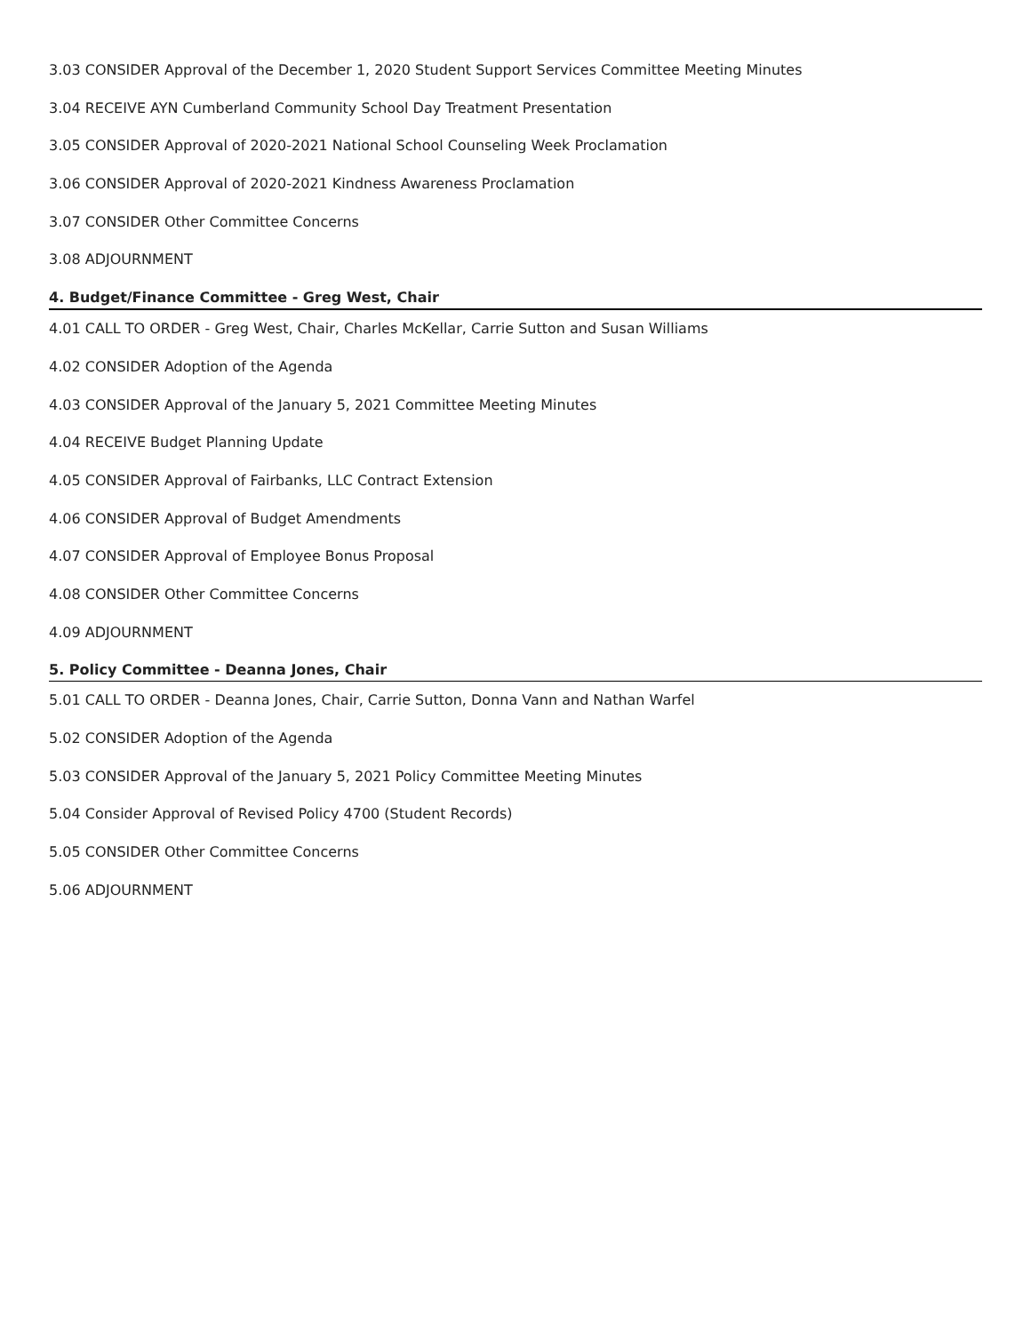3.03 CONSIDER Approval of the December 1, 2020 Student Support Services Committee Meeting Minutes
3.04 RECEIVE AYN Cumberland Community School Day Treatment Presentation
3.05 CONSIDER Approval of 2020-2021 National School Counseling Week Proclamation
3.06 CONSIDER Approval of 2020-2021 Kindness Awareness Proclamation
3.07 CONSIDER Other Committee Concerns
3.08 ADJOURNMENT
4. Budget/Finance Committee - Greg West, Chair
4.01 CALL TO ORDER - Greg West, Chair, Charles McKellar, Carrie Sutton and Susan Williams
4.02 CONSIDER Adoption of the Agenda
4.03 CONSIDER Approval of the January 5, 2021 Committee Meeting Minutes
4.04 RECEIVE Budget Planning Update
4.05 CONSIDER Approval of Fairbanks, LLC Contract Extension
4.06 CONSIDER Approval of Budget Amendments
4.07 CONSIDER Approval of Employee Bonus Proposal
4.08 CONSIDER Other Committee Concerns
4.09 ADJOURNMENT
5. Policy Committee - Deanna Jones, Chair
5.01 CALL TO ORDER - Deanna Jones, Chair, Carrie Sutton, Donna Vann and Nathan Warfel
5.02 CONSIDER Adoption of the Agenda
5.03 CONSIDER Approval of the January 5, 2021 Policy Committee Meeting Minutes
5.04 Consider Approval of Revised Policy 4700 (Student Records)
5.05 CONSIDER Other Committee Concerns
5.06 ADJOURNMENT